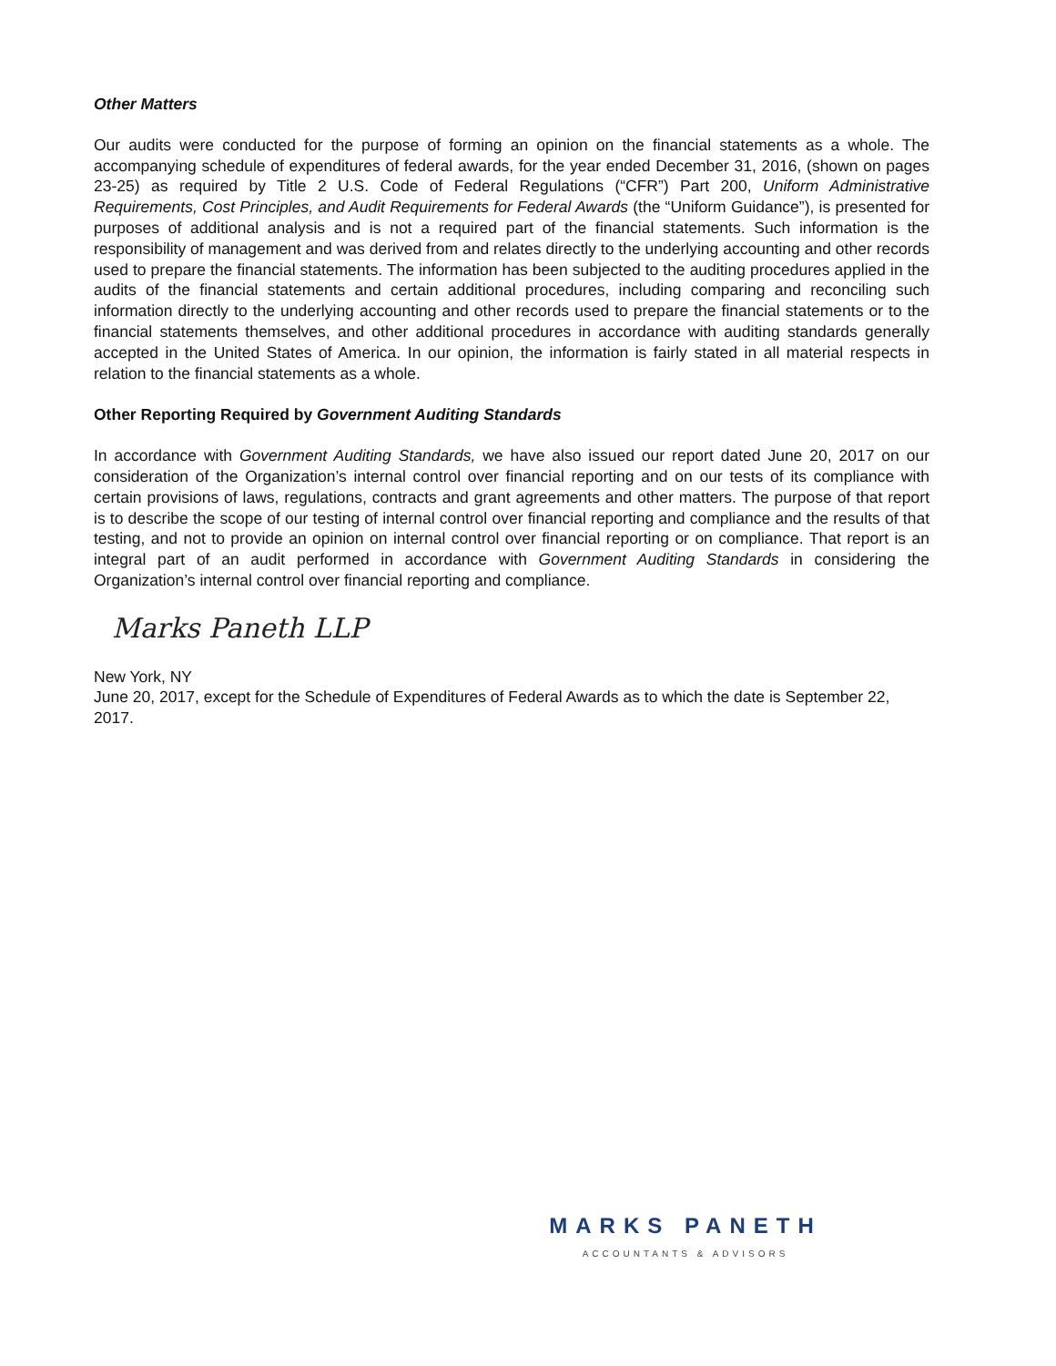Other Matters
Our audits were conducted for the purpose of forming an opinion on the financial statements as a whole. The accompanying schedule of expenditures of federal awards, for the year ended December 31, 2016, (shown on pages 23-25) as required by Title 2 U.S. Code of Federal Regulations (“CFR”) Part 200, Uniform Administrative Requirements, Cost Principles, and Audit Requirements for Federal Awards (the “Uniform Guidance”), is presented for purposes of additional analysis and is not a required part of the financial statements. Such information is the responsibility of management and was derived from and relates directly to the underlying accounting and other records used to prepare the financial statements. The information has been subjected to the auditing procedures applied in the audits of the financial statements and certain additional procedures, including comparing and reconciling such information directly to the underlying accounting and other records used to prepare the financial statements or to the financial statements themselves, and other additional procedures in accordance with auditing standards generally accepted in the United States of America. In our opinion, the information is fairly stated in all material respects in relation to the financial statements as a whole.
Other Reporting Required by Government Auditing Standards
In accordance with Government Auditing Standards, we have also issued our report dated June 20, 2017 on our consideration of the Organization’s internal control over financial reporting and on our tests of its compliance with certain provisions of laws, regulations, contracts and grant agreements and other matters. The purpose of that report is to describe the scope of our testing of internal control over financial reporting and compliance and the results of that testing, and not to provide an opinion on internal control over financial reporting or on compliance. That report is an integral part of an audit performed in accordance with Government Auditing Standards in considering the Organization’s internal control over financial reporting and compliance.
Marks Paneth LLP
New York, NY
June 20, 2017, except for the Schedule of Expenditures of Federal Awards as to which the date is September 22, 2017.
MARKS PANETH
ACCOUNTANTS & ADVISORS